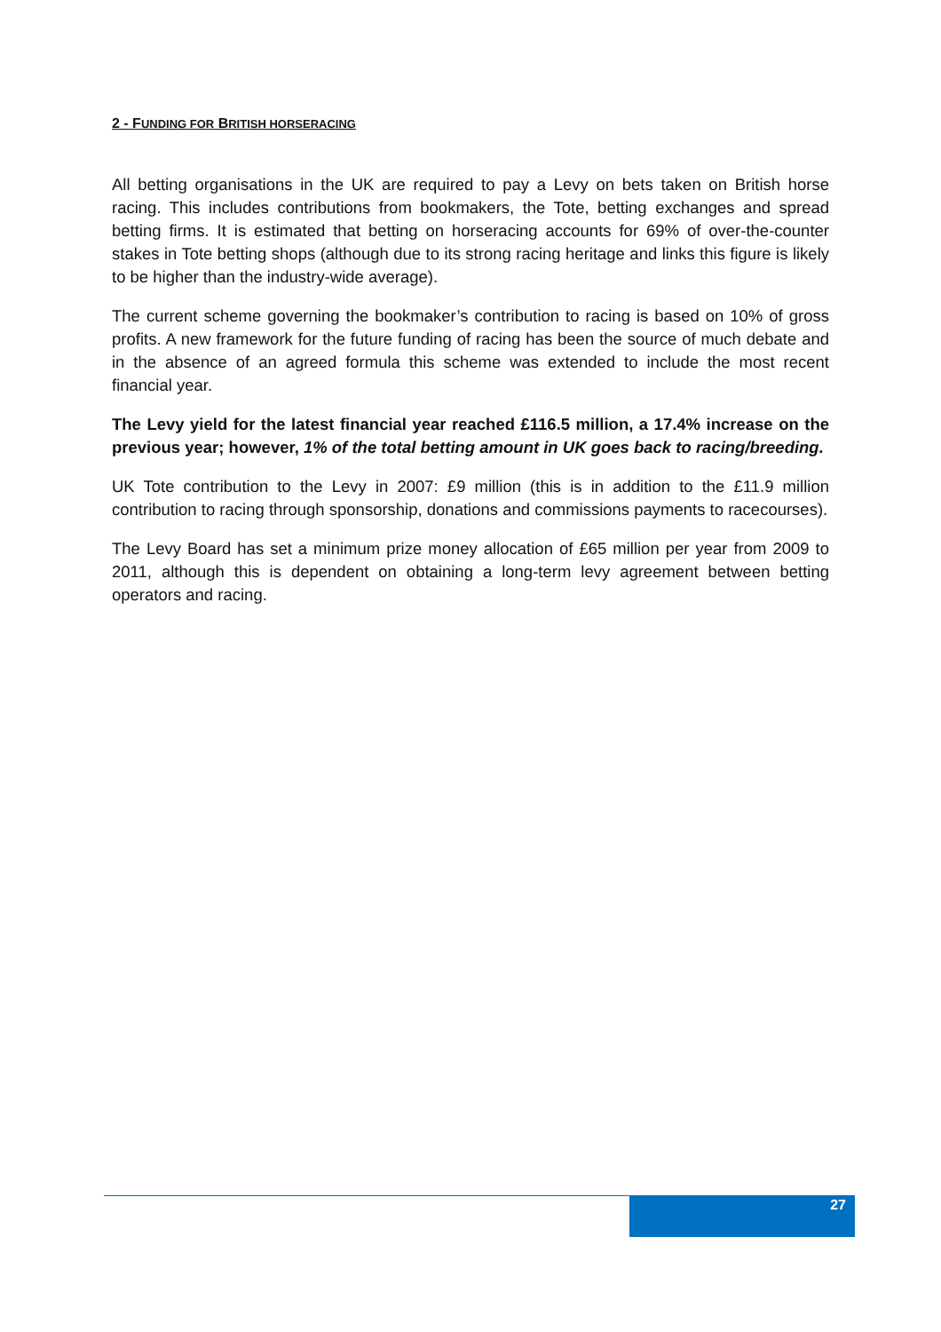2 - FUNDING FOR BRITISH HORSERACING
All betting organisations in the UK are required to pay a Levy on bets taken on British horse racing. This includes contributions from bookmakers, the Tote, betting exchanges and spread betting firms. It is estimated that betting on horseracing accounts for 69% of over-the-counter stakes in Tote betting shops (although due to its strong racing heritage and links this figure is likely to be higher than the industry-wide average).
The current scheme governing the bookmaker’s contribution to racing is based on 10% of gross profits. A new framework for the future funding of racing has been the source of much debate and in the absence of an agreed formula this scheme was extended to include the most recent financial year.
The Levy yield for the latest financial year reached £116.5 million, a 17.4% increase on the previous year; however, 1% of the total betting amount in UK goes back to racing/breeding.
UK Tote contribution to the Levy in 2007: £9 million (this is in addition to the £11.9 million contribution to racing through sponsorship, donations and commissions payments to racecourses).
The Levy Board has set a minimum prize money allocation of £65 million per year from 2009 to 2011, although this is dependent on obtaining a long-term levy agreement between betting operators and racing.
27